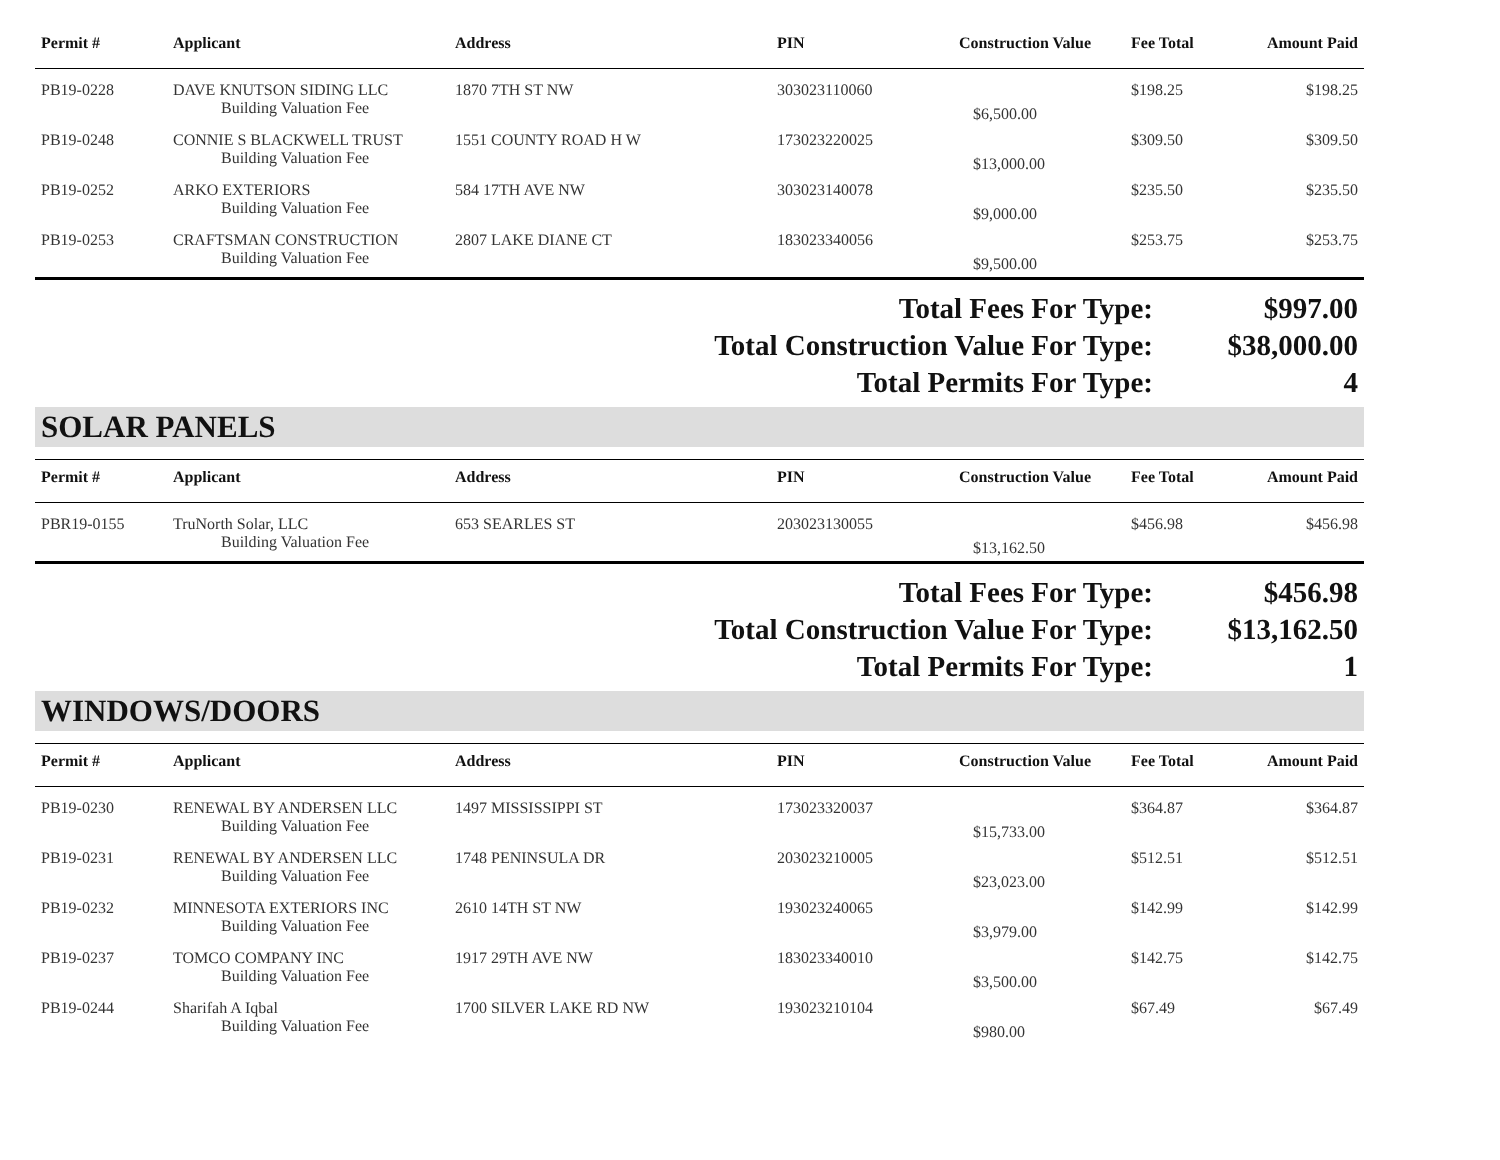| Permit # | Applicant | Address | PIN | Construction Value | Fee Total | Amount Paid |
| --- | --- | --- | --- | --- | --- | --- |
| PB19-0228 | DAVE KNUTSON SIDING LLC | 1870 7TH ST NW | 303023110060 | | $198.25 | $198.25 |
| | Building Valuation Fee | | | $6,500.00 | | |
| PB19-0248 | CONNIE S BLACKWELL TRUST | 1551 COUNTY ROAD H W | 173023220025 | | $309.50 | $309.50 |
| | Building Valuation Fee | | | $13,000.00 | | |
| PB19-0252 | ARKO EXTERIORS | 584 17TH AVE NW | 303023140078 | | $235.50 | $235.50 |
| | Building Valuation Fee | | | $9,000.00 | | |
| PB19-0253 | CRAFTSMAN CONSTRUCTION | 2807 LAKE DIANE CT | 183023340056 | | $253.75 | $253.75 |
| | Building Valuation Fee | | | $9,500.00 | | |
Total Fees For Type: $997.00
Total Construction Value For Type: $38,000.00
Total Permits For Type: 4
SOLAR PANELS
| Permit # | Applicant | Address | PIN | Construction Value | Fee Total | Amount Paid |
| --- | --- | --- | --- | --- | --- | --- |
| PBR19-0155 | TruNorth Solar, LLC | 653 SEARLES ST | 203023130055 | | $456.98 | $456.98 |
| | Building Valuation Fee | | | $13,162.50 | | |
Total Fees For Type: $456.98
Total Construction Value For Type: $13,162.50
Total Permits For Type: 1
WINDOWS/DOORS
| Permit # | Applicant | Address | PIN | Construction Value | Fee Total | Amount Paid |
| --- | --- | --- | --- | --- | --- | --- |
| PB19-0230 | RENEWAL BY ANDERSEN LLC | 1497 MISSISSIPPI ST | 173023320037 | | $364.87 | $364.87 |
| | Building Valuation Fee | | | $15,733.00 | | |
| PB19-0231 | RENEWAL BY ANDERSEN LLC | 1748 PENINSULA DR | 203023210005 | | $512.51 | $512.51 |
| | Building Valuation Fee | | | $23,023.00 | | |
| PB19-0232 | MINNESOTA EXTERIORS INC | 2610 14TH ST NW | 193023240065 | | $142.99 | $142.99 |
| | Building Valuation Fee | | | $3,979.00 | | |
| PB19-0237 | TOMCO COMPANY INC | 1917 29TH AVE NW | 183023340010 | | $142.75 | $142.75 |
| | Building Valuation Fee | | | $3,500.00 | | |
| PB19-0244 | Sharifah A Iqbal | 1700 SILVER LAKE RD NW | 193023210104 | | $67.49 | $67.49 |
| | Building Valuation Fee | | | $980.00 | | |